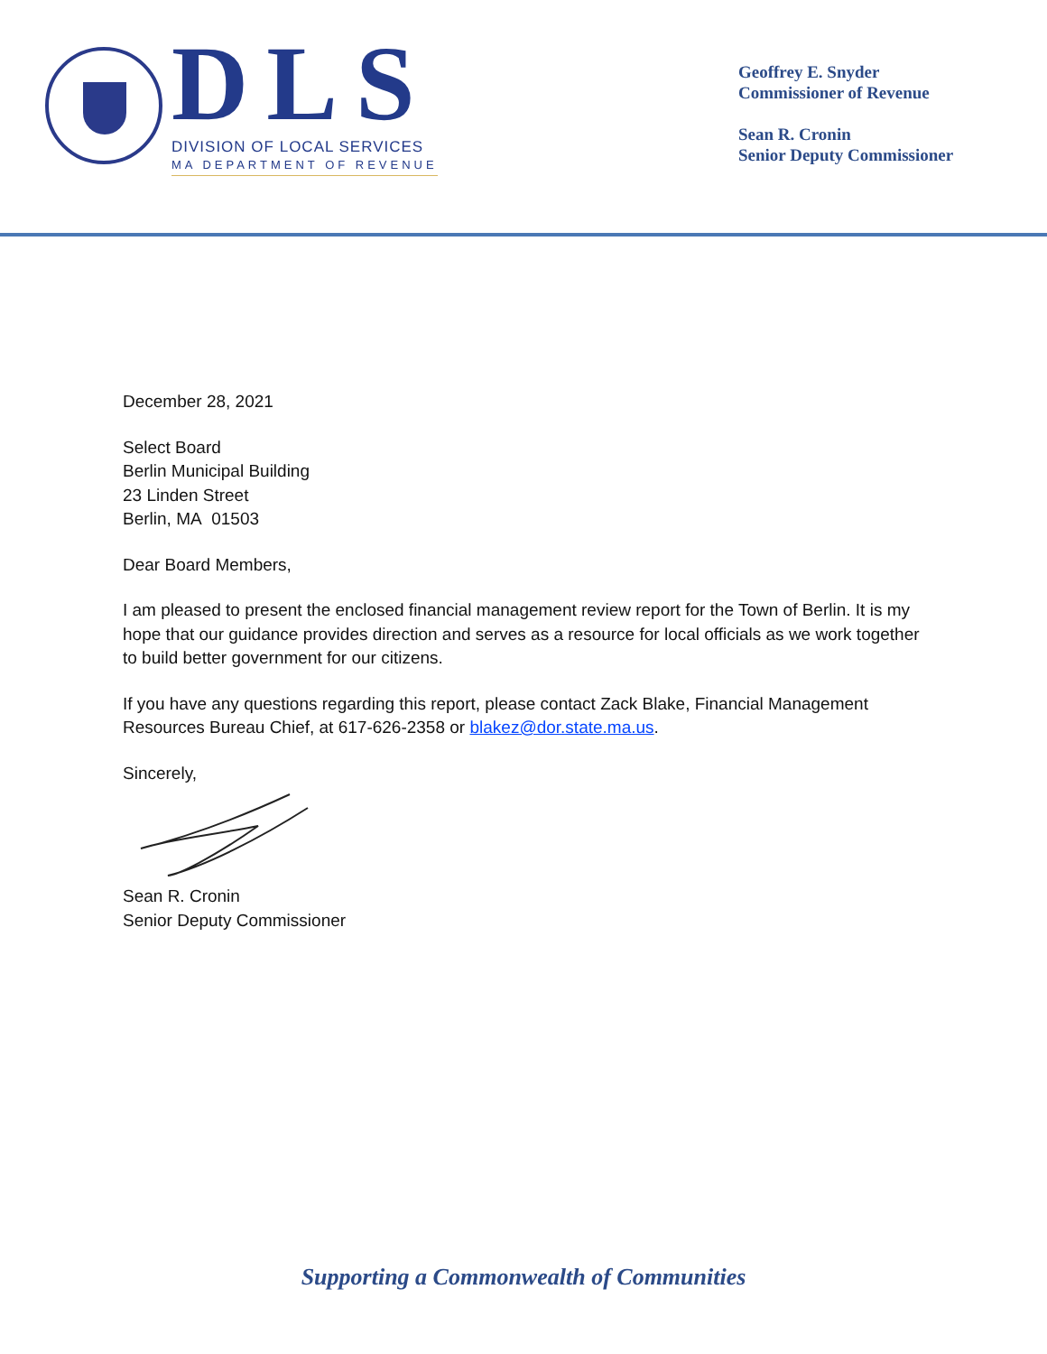DLS
DIVISION OF LOCAL SERVICES
MA DEPARTMENT OF REVENUE
Geoffrey E. Snyder
Commissioner of Revenue
Sean R. Cronin
Senior Deputy Commissioner
December 28, 2021
Select Board
Berlin Municipal Building
23 Linden Street
Berlin, MA 01503
Dear Board Members,
I am pleased to present the enclosed financial management review report for the Town of Berlin. It is my hope that our guidance provides direction and serves as a resource for local officials as we work together to build better government for our citizens.
If you have any questions regarding this report, please contact Zack Blake, Financial Management Resources Bureau Chief, at 617-626-2358 or blakez@dor.state.ma.us.
Sincerely,
Sean R. Cronin
Senior Deputy Commissioner
Supporting a Commonwealth of Communities